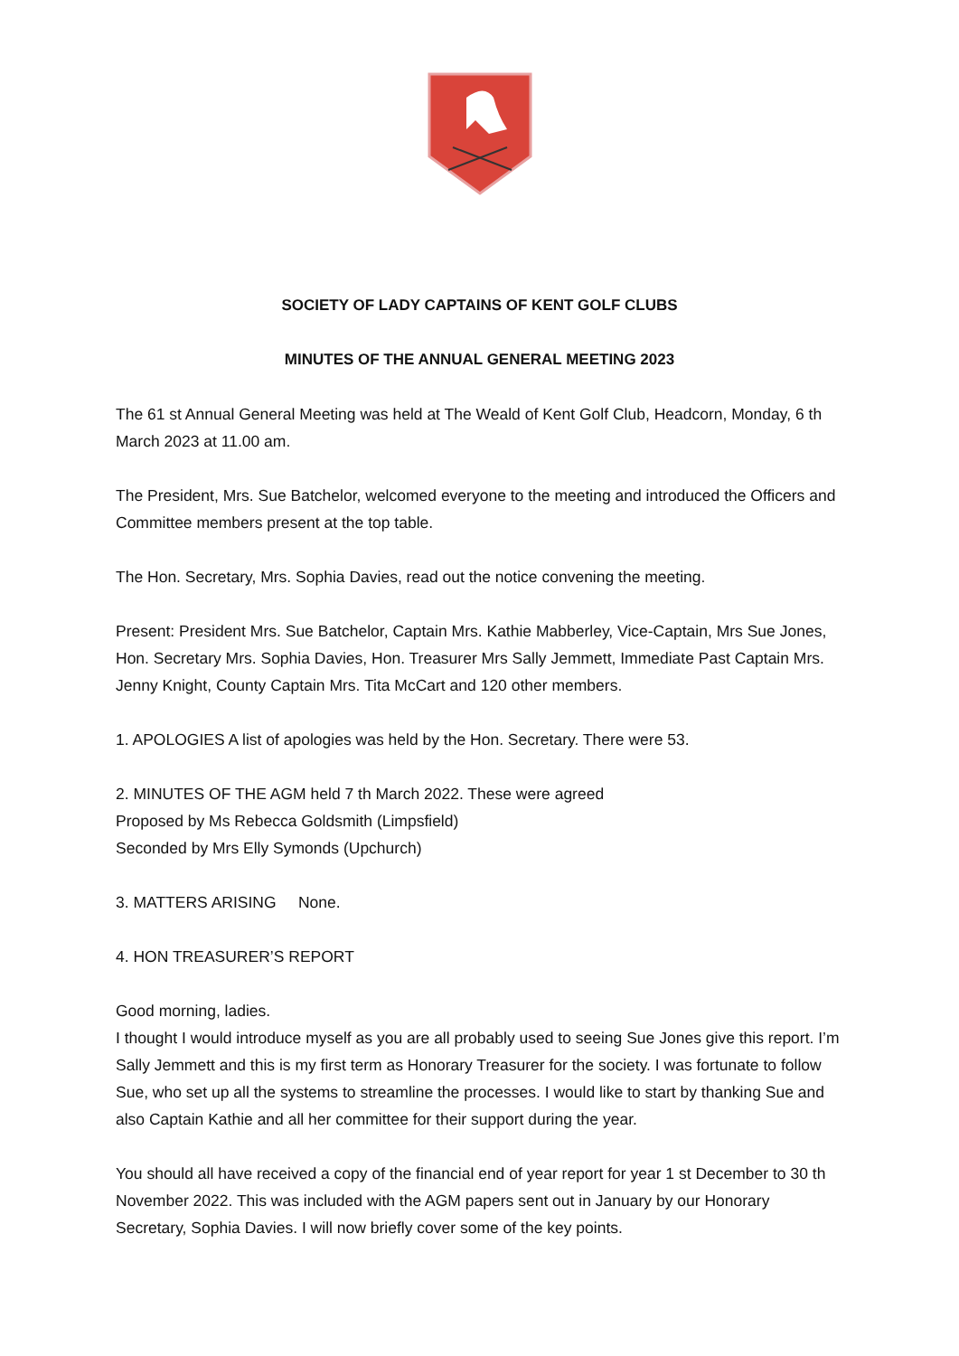SOCIETY OF LADY CAPTAINS OF KENT GOLF CLUBS
MINUTES OF THE ANNUAL GENERAL MEETING 2023
The 61 st Annual General Meeting was held at The Weald of Kent Golf Club, Headcorn, Monday, 6 th March 2023 at 11.00 am.
The President, Mrs. Sue Batchelor, welcomed everyone to the meeting and introduced the Officers and Committee members present at the top table.
The Hon. Secretary, Mrs. Sophia Davies, read out the notice convening the meeting.
Present: President Mrs. Sue Batchelor, Captain Mrs. Kathie Mabberley, Vice-Captain, Mrs Sue Jones, Hon. Secretary Mrs. Sophia Davies, Hon. Treasurer Mrs Sally Jemmett, Immediate Past Captain Mrs. Jenny Knight, County Captain Mrs. Tita McCart and 120 other members.
1. APOLOGIES A list of apologies was held by the Hon. Secretary. There were 53.
2. MINUTES OF THE AGM held 7 th March 2022. These were agreed
Proposed by Ms Rebecca Goldsmith (Limpsfield)
Seconded by Mrs Elly Symonds (Upchurch)
3. MATTERS ARISING None.
4. HON TREASURER’S REPORT
Good morning, ladies.
I thought I would introduce myself as you are all probably used to seeing Sue Jones give this report. I’m Sally Jemmett and this is my first term as Honorary Treasurer for the society. I was fortunate to follow Sue, who set up all the systems to streamline the processes. I would like to start by thanking Sue and also Captain Kathie and all her committee for their support during the year.
You should all have received a copy of the financial end of year report for year 1 st December to 30 th November 2022. This was included with the AGM papers sent out in January by our Honorary Secretary, Sophia Davies. I will now briefly cover some of the key points.